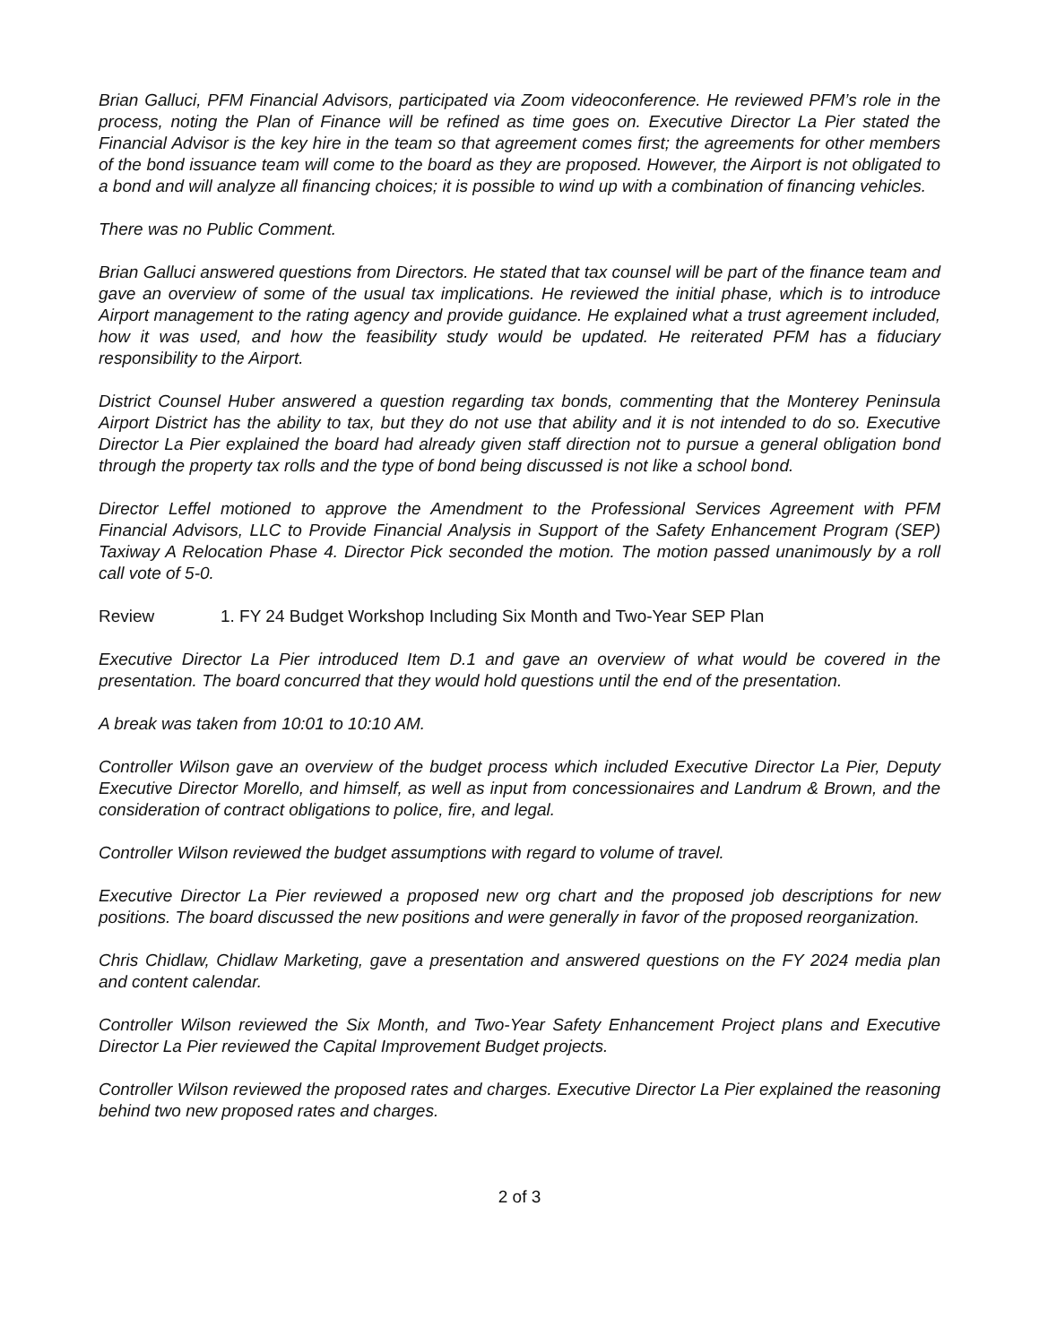Brian Galluci, PFM Financial Advisors, participated via Zoom videoconference. He reviewed PFM’s role in the process, noting the Plan of Finance will be refined as time goes on. Executive Director La Pier stated the Financial Advisor is the key hire in the team so that agreement comes first; the agreements for other members of the bond issuance team will come to the board as they are proposed. However, the Airport is not obligated to a bond and will analyze all financing choices; it is possible to wind up with a combination of financing vehicles.
There was no Public Comment.
Brian Galluci answered questions from Directors. He stated that tax counsel will be part of the finance team and gave an overview of some of the usual tax implications. He reviewed the initial phase, which is to introduce Airport management to the rating agency and provide guidance. He explained what a trust agreement included, how it was used, and how the feasibility study would be updated. He reiterated PFM has a fiduciary responsibility to the Airport.
District Counsel Huber answered a question regarding tax bonds, commenting that the Monterey Peninsula Airport District has the ability to tax, but they do not use that ability and it is not intended to do so. Executive Director La Pier explained the board had already given staff direction not to pursue a general obligation bond through the property tax rolls and the type of bond being discussed is not like a school bond.
Director Leffel motioned to approve the Amendment to the Professional Services Agreement with PFM Financial Advisors, LLC to Provide Financial Analysis in Support of the Safety Enhancement Program (SEP) Taxiway A Relocation Phase 4. Director Pick seconded the motion. The motion passed unanimously by a roll call vote of 5-0.
Review 1. FY 24 Budget Workshop Including Six Month and Two-Year SEP Plan
Executive Director La Pier introduced Item D.1 and gave an overview of what would be covered in the presentation. The board concurred that they would hold questions until the end of the presentation.
A break was taken from 10:01 to 10:10 AM.
Controller Wilson gave an overview of the budget process which included Executive Director La Pier, Deputy Executive Director Morello, and himself, as well as input from concessionaires and Landrum & Brown, and the consideration of contract obligations to police, fire, and legal.
Controller Wilson reviewed the budget assumptions with regard to volume of travel.
Executive Director La Pier reviewed a proposed new org chart and the proposed job descriptions for new positions. The board discussed the new positions and were generally in favor of the proposed reorganization.
Chris Chidlaw, Chidlaw Marketing, gave a presentation and answered questions on the FY 2024 media plan and content calendar.
Controller Wilson reviewed the Six Month, and Two-Year Safety Enhancement Project plans and Executive Director La Pier reviewed the Capital Improvement Budget projects.
Controller Wilson reviewed the proposed rates and charges. Executive Director La Pier explained the reasoning behind two new proposed rates and charges.
2 of 3